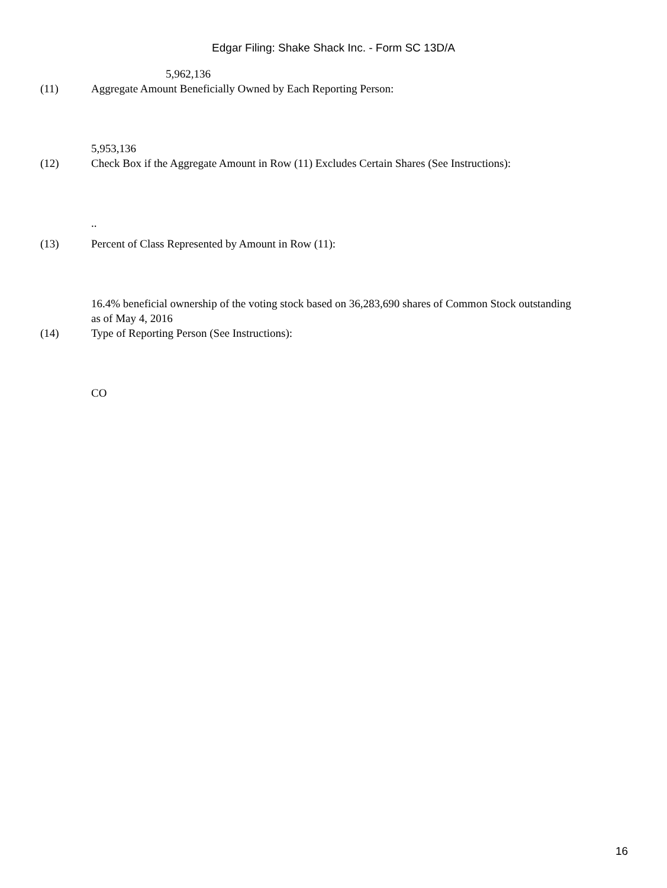Edgar Filing: Shake Shack Inc. - Form SC 13D/A
5,962,136
(11) Aggregate Amount Beneficially Owned by Each Reporting Person:
5,953,136
(12) Check Box if the Aggregate Amount in Row (11) Excludes Certain Shares (See Instructions):
..
(13) Percent of Class Represented by Amount in Row (11):
16.4% beneficial ownership of the voting stock based on 36,283,690 shares of Common Stock outstanding
as of May 4, 2016
(14) Type of Reporting Person (See Instructions):
CO
16